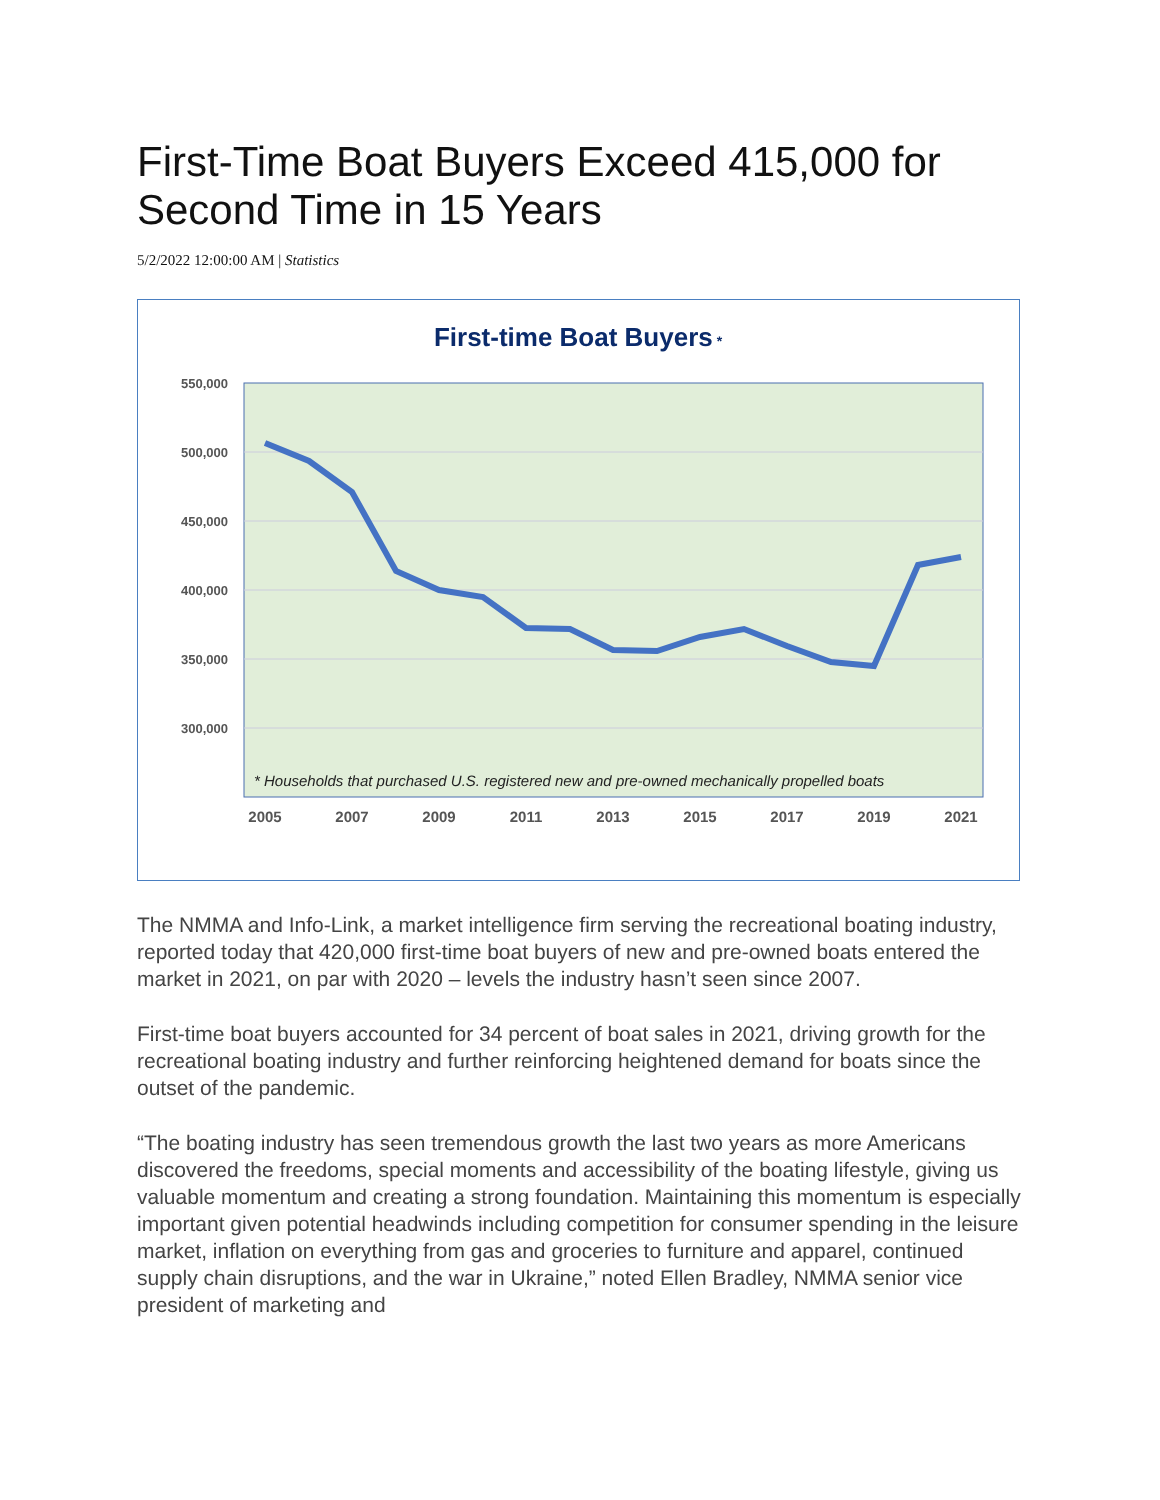First-Time Boat Buyers Exceed 415,000 for Second Time in 15 Years
5/2/2022 12:00:00 AM | Statistics
First-time Boat Buyers *
550,000
500,000
450,000
400,000
350,000
300,000
* Households that purchased U.S. registered new and pre-owned mechanically propelled boats
2005
2007
2009
2011
2013
2015
2017
2019
2021
The NMMA and Info-Link, a market intelligence firm serving the recreational boating industry, reported today that 420,000 first-time boat buyers of new and pre-owned boats entered the market in 2021, on par with 2020 – levels the industry hasn’t seen since 2007.
First-time boat buyers accounted for 34 percent of boat sales in 2021, driving growth for the recreational boating industry and further reinforcing heightened demand for boats since the outset of the pandemic.
“The boating industry has seen tremendous growth the last two years as more Americans discovered the freedoms, special moments and accessibility of the boating lifestyle, giving us valuable momentum and creating a strong foundation. Maintaining this momentum is especially important given potential headwinds including competition for consumer spending in the leisure market, inflation on everything from gas and groceries to furniture and apparel, continued supply chain disruptions, and the war in Ukraine,” noted Ellen Bradley, NMMA senior vice president of marketing and